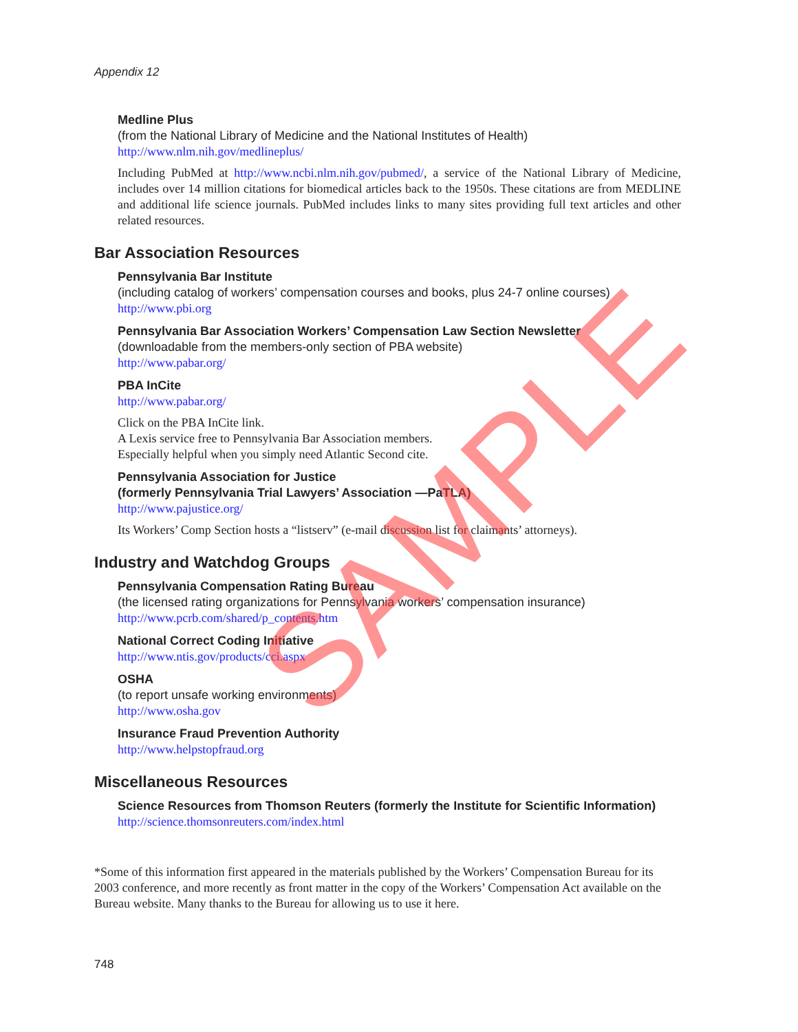Appendix 12
Medline Plus
(from the National Library of Medicine and the National Institutes of Health)
http://www.nlm.nih.gov/medlineplus/
Including PubMed at http://www.ncbi.nlm.nih.gov/pubmed/, a service of the National Library of Medicine, includes over 14 million citations for biomedical articles back to the 1950s. These citations are from MEDLINE and additional life science journals. PubMed includes links to many sites providing full text articles and other related resources.
Bar Association Resources
Pennsylvania Bar Institute
(including catalog of workers’ compensation courses and books, plus 24-7 online courses)
http://www.pbi.org
Pennsylvania Bar Association Workers’ Compensation Law Section Newsletter
(downloadable from the members-only section of PBA website)
http://www.pabar.org/
PBA InCite
http://www.pabar.org/
Click on the PBA InCite link.
A Lexis service free to Pennsylvania Bar Association members.
Especially helpful when you simply need Atlantic Second cite.
Pennsylvania Association for Justice
(formerly Pennsylvania Trial Lawyers’ Association —PaTLA)
http://www.pajustice.org/
Its Workers’ Comp Section hosts a “listserv” (e-mail discussion list for claimants’ attorneys).
Industry and Watchdog Groups
Pennsylvania Compensation Rating Bureau
(the licensed rating organizations for Pennsylvania workers’ compensation insurance)
http://www.pcrb.com/shared/p_contents.htm
National Correct Coding Initiative
http://www.ntis.gov/products/cci.aspx
OSHA
(to report unsafe working environments)
http://www.osha.gov
Insurance Fraud Prevention Authority
http://www.helpstopfraud.org
Miscellaneous Resources
Science Resources from Thomson Reuters (formerly the Institute for Scientific Information)
http://science.thomsonreuters.com/index.html
*Some of this information first appeared in the materials published by the Workers’ Compensation Bureau for its 2003 conference, and more recently as front matter in the copy of the Workers’ Compensation Act available on the Bureau website. Many thanks to the Bureau for allowing us to use it here.
748
SAMPLE